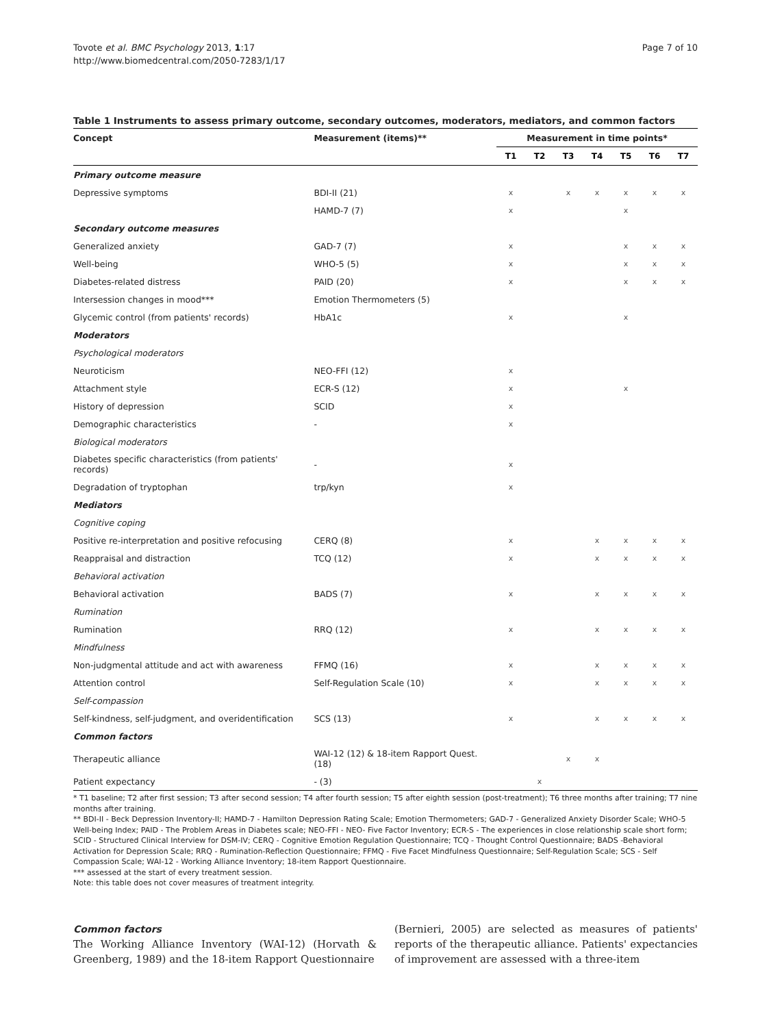Tovote et al. BMC Psychology 2013, 1:17
http://www.biomedcentral.com/2050-7283/1/17
Page 7 of 10
Table 1 Instruments to assess primary outcome, secondary outcomes, moderators, mediators, and common factors
| Concept | Measurement (items)** | Measurement in time points* | | | | | | |
| --- | --- | --- | --- | --- | --- | --- | --- | --- |
| | | T1 | T2 | T3 | T4 | T5 | T6 | T7 |
| Primary outcome measure | | | | | | | | |
| Depressive symptoms | BDI-II (21) | x | | x | x | x | x | x |
| | HAMD-7 (7) | x | | | | x | | |
| Secondary outcome measures | | | | | | | | |
| Generalized anxiety | GAD-7 (7) | x | | | | x | x | x |
| Well-being | WHO-5 (5) | x | | | | x | x | x |
| Diabetes-related distress | PAID (20) | x | | | | x | x | x |
| Intersession changes in mood*** | Emotion Thermometers (5) | | | | | | | |
| Glycemic control (from patients' records) | HbA1c | x | | | | x | | |
| Moderators | | | | | | | | |
| Psychological moderators | | | | | | | | |
| Neuroticism | NEO-FFI (12) | x | | | | | | |
| Attachment style | ECR-S (12) | x | | | | x | | |
| History of depression | SCID | x | | | | | | |
| Demographic characteristics | - | x | | | | | | |
| Biological moderators | | | | | | | | |
| Diabetes specific characteristics (from patients' records) | - | x | | | | | | |
| Degradation of tryptophan | trp/kyn | x | | | | | | |
| Mediators | | | | | | | | |
| Cognitive coping | | | | | | | | |
| Positive re-interpretation and positive refocusing | CERQ (8) | x | | | x | x | x | x |
| Reappraisal and distraction | TCQ (12) | x | | | x | x | x | x |
| Behavioral activation | | | | | | | | |
| Behavioral activation | BADS (7) | x | | | x | x | x | x |
| Rumination | | | | | | | | |
| Rumination | RRQ (12) | x | | | x | x | x | x |
| Mindfulness | | | | | | | | |
| Non-judgmental attitude and act with awareness | FFMQ (16) | x | | | x | x | x | x |
| Attention control | Self-Regulation Scale (10) | x | | | x | x | x | x |
| Self-compassion | | | | | | | | |
| Self-kindness, self-judgment, and overidentification | SCS (13) | x | | | x | x | x | x |
| Common factors | | | | | | | | |
| Therapeutic alliance | WAI-12 (12) & 18-item Rapport Quest. (18) | | | x | x | | | |
| Patient expectancy | - (3) | | x | | | | | |
* T1 baseline; T2 after first session; T3 after second session; T4 after fourth session; T5 after eighth session (post-treatment); T6 three months after training; T7 nine months after training.
** BDI-II - Beck Depression Inventory-II; HAMD-7 - Hamilton Depression Rating Scale; Emotion Thermometers; GAD-7 - Generalized Anxiety Disorder Scale; WHO-5 Well-being Index; PAID - The Problem Areas in Diabetes scale; NEO-FFI - NEO- Five Factor Inventory; ECR-S - The experiences in close relationship scale short form; SCID - Structured Clinical Interview for DSM-IV; CERQ - Cognitive Emotion Regulation Questionnaire; TCQ - Thought Control Questionnaire; BADS -Behavioral Activation for Depression Scale; RRQ - Rumination-Reflection Questionnaire; FFMQ - Five Facet Mindfulness Questionnaire; Self-Regulation Scale; SCS - Self Compassion Scale; WAI-12 - Working Alliance Inventory; 18-item Rapport Questionnaire.
*** assessed at the start of every treatment session.
Note: this table does not cover measures of treatment integrity.
Common factors
The Working Alliance Inventory (WAI-12) (Horvath & Greenberg, 1989) and the 18-item Rapport Questionnaire
(Bernieri, 2005) are selected as measures of patients' reports of the therapeutic alliance. Patients' expectancies of improvement are assessed with a three-item